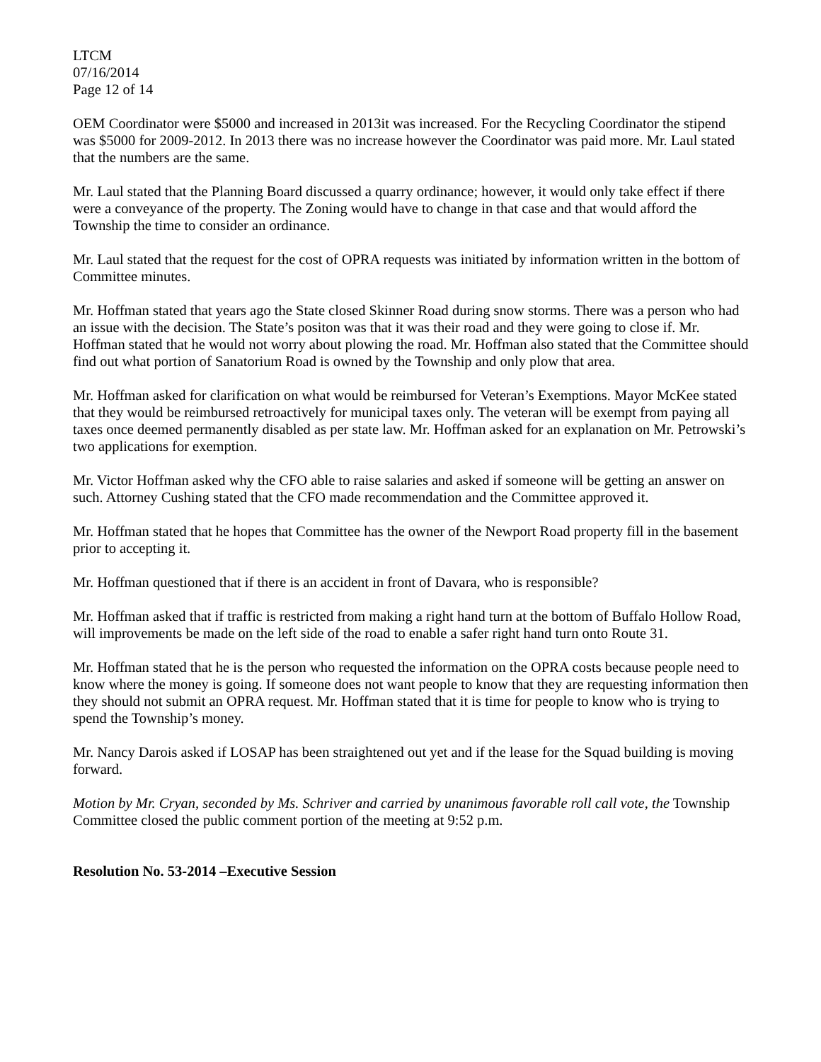LTCM
07/16/2014
Page 12 of 14
OEM Coordinator were $5000 and increased in 2013it was increased. For the Recycling Coordinator the stipend was $5000 for 2009-2012. In 2013 there was no increase however the Coordinator was paid more. Mr. Laul stated that the numbers are the same.
Mr. Laul stated that the Planning Board discussed a quarry ordinance; however, it would only take effect if there were a conveyance of the property. The Zoning would have to change in that case and that would afford the Township the time to consider an ordinance.
Mr. Laul stated that the request for the cost of OPRA requests was initiated by information written in the bottom of Committee minutes.
Mr. Hoffman stated that years ago the State closed Skinner Road during snow storms. There was a person who had an issue with the decision. The State’s positon was that it was their road and they were going to close if. Mr. Hoffman stated that he would not worry about plowing the road. Mr. Hoffman also stated that the Committee should find out what portion of Sanatorium Road is owned by the Township and only plow that area.
Mr. Hoffman asked for clarification on what would be reimbursed for Veteran’s Exemptions. Mayor McKee stated that they would be reimbursed retroactively for municipal taxes only. The veteran will be exempt from paying all taxes once deemed permanently disabled as per state law. Mr. Hoffman asked for an explanation on Mr. Petrowski’s two applications for exemption.
Mr. Victor Hoffman asked why the CFO able to raise salaries and asked if someone will be getting an answer on such. Attorney Cushing stated that the CFO made recommendation and the Committee approved it.
Mr. Hoffman stated that he hopes that Committee has the owner of the Newport Road property fill in the basement prior to accepting it.
Mr. Hoffman questioned that if there is an accident in front of Davara, who is responsible?
Mr. Hoffman asked that if traffic is restricted from making a right hand turn at the bottom of Buffalo Hollow Road, will improvements be made on the left side of the road to enable a safer right hand turn onto Route 31.
Mr. Hoffman stated that he is the person who requested the information on the OPRA costs because people need to know where the money is going. If someone does not want people to know that they are requesting information then they should not submit an OPRA request. Mr. Hoffman stated that it is time for people to know who is trying to spend the Township’s money.
Mr. Nancy Darois asked if LOSAP has been straightened out yet and if the lease for the Squad building is moving forward.
Motion by Mr. Cryan, seconded by Ms. Schriver and carried by unanimous favorable roll call vote, the Township Committee closed the public comment portion of the meeting at 9:52 p.m.
Resolution No. 53-2014 –Executive Session